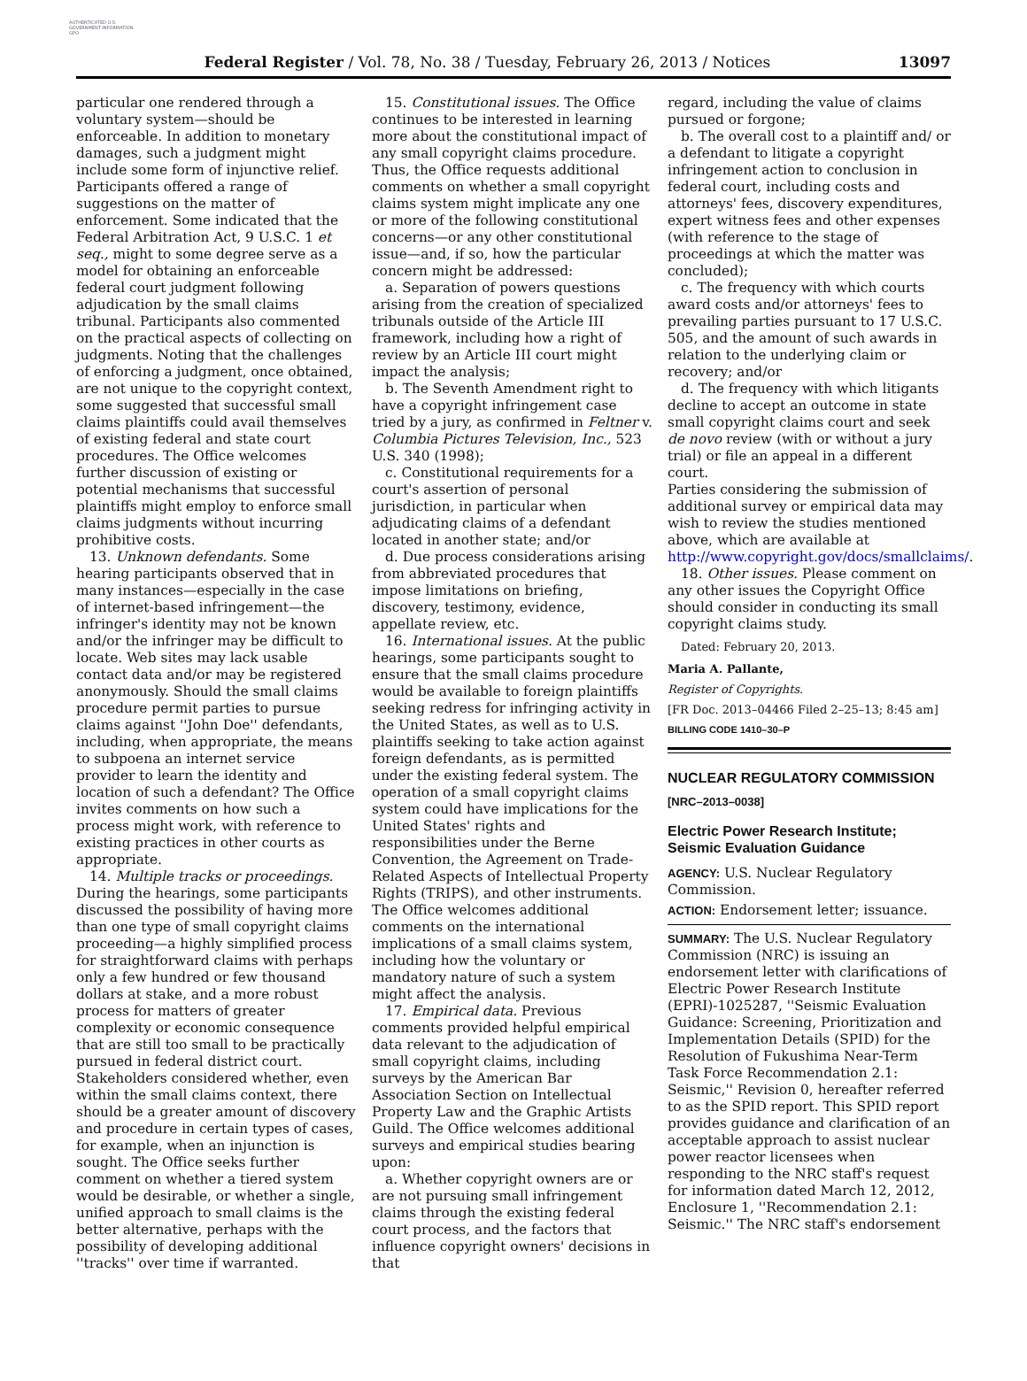AUTHENTICATED U.S. GOVERNMENT INFORMATION GPO
Federal Register / Vol. 78, No. 38 / Tuesday, February 26, 2013 / Notices 13097
particular one rendered through a voluntary system—should be enforceable. In addition to monetary damages, such a judgment might include some form of injunctive relief. Participants offered a range of suggestions on the matter of enforcement. Some indicated that the Federal Arbitration Act, 9 U.S.C. 1 et seq., might to some degree serve as a model for obtaining an enforceable federal court judgment following adjudication by the small claims tribunal. Participants also commented on the practical aspects of collecting on judgments. Noting that the challenges of enforcing a judgment, once obtained, are not unique to the copyright context, some suggested that successful small claims plaintiffs could avail themselves of existing federal and state court procedures. The Office welcomes further discussion of existing or potential mechanisms that successful plaintiffs might employ to enforce small claims judgments without incurring prohibitive costs.
13. Unknown defendants. Some hearing participants observed that in many instances—especially in the case of internet-based infringement—the infringer's identity may not be known and/or the infringer may be difficult to locate. Web sites may lack usable contact data and/or may be registered anonymously. Should the small claims procedure permit parties to pursue claims against ''John Doe'' defendants, including, when appropriate, the means to subpoena an internet service provider to learn the identity and location of such a defendant? The Office invites comments on how such a process might work, with reference to existing practices in other courts as appropriate.
14. Multiple tracks or proceedings. During the hearings, some participants discussed the possibility of having more than one type of small copyright claims proceeding—a highly simplified process for straightforward claims with perhaps only a few hundred or few thousand dollars at stake, and a more robust process for matters of greater complexity or economic consequence that are still too small to be practically pursued in federal district court. Stakeholders considered whether, even within the small claims context, there should be a greater amount of discovery and procedure in certain types of cases, for example, when an injunction is sought. The Office seeks further comment on whether a tiered system would be desirable, or whether a single, unified approach to small claims is the better alternative, perhaps with the possibility of developing additional ''tracks'' over time if warranted.
15. Constitutional issues. The Office continues to be interested in learning more about the constitutional impact of any small copyright claims procedure. Thus, the Office requests additional comments on whether a small copyright claims system might implicate any one or more of the following constitutional concerns—or any other constitutional issue—and, if so, how the particular concern might be addressed:
a. Separation of powers questions arising from the creation of specialized tribunals outside of the Article III framework, including how a right of review by an Article III court might impact the analysis;
b. The Seventh Amendment right to have a copyright infringement case tried by a jury, as confirmed in Feltner v. Columbia Pictures Television, Inc., 523 U.S. 340 (1998);
c. Constitutional requirements for a court's assertion of personal jurisdiction, in particular when adjudicating claims of a defendant located in another state; and/or
d. Due process considerations arising from abbreviated procedures that impose limitations on briefing, discovery, testimony, evidence, appellate review, etc.
16. International issues. At the public hearings, some participants sought to ensure that the small claims procedure would be available to foreign plaintiffs seeking redress for infringing activity in the United States, as well as to U.S. plaintiffs seeking to take action against foreign defendants, as is permitted under the existing federal system. The operation of a small copyright claims system could have implications for the United States' rights and responsibilities under the Berne Convention, the Agreement on Trade-Related Aspects of Intellectual Property Rights (TRIPS), and other instruments. The Office welcomes additional comments on the international implications of a small claims system, including how the voluntary or mandatory nature of such a system might affect the analysis.
17. Empirical data. Previous comments provided helpful empirical data relevant to the adjudication of small copyright claims, including surveys by the American Bar Association Section on Intellectual Property Law and the Graphic Artists Guild. The Office welcomes additional surveys and empirical studies bearing upon:
a. Whether copyright owners are or are not pursuing small infringement claims through the existing federal court process, and the factors that influence copyright owners' decisions in that
regard, including the value of claims pursued or forgone;
b. The overall cost to a plaintiff and/ or a defendant to litigate a copyright infringement action to conclusion in federal court, including costs and attorneys' fees, discovery expenditures, expert witness fees and other expenses (with reference to the stage of proceedings at which the matter was concluded);
c. The frequency with which courts award costs and/or attorneys' fees to prevailing parties pursuant to 17 U.S.C. 505, and the amount of such awards in relation to the underlying claim or recovery; and/or
d. The frequency with which litigants decline to accept an outcome in state small copyright claims court and seek de novo review (with or without a jury trial) or file an appeal in a different court.
Parties considering the submission of additional survey or empirical data may wish to review the studies mentioned above, which are available at http://www.copyright.gov/docs/smallclaims/.
18. Other issues. Please comment on any other issues the Copyright Office should consider in conducting its small copyright claims study.
Dated: February 20, 2013.
Maria A. Pallante,
Register of Copyrights.
[FR Doc. 2013–04466 Filed 2–25–13; 8:45 am]
BILLING CODE 1410–30–P
NUCLEAR REGULATORY COMMISSION
[NRC–2013–0038]
Electric Power Research Institute; Seismic Evaluation Guidance
AGENCY: U.S. Nuclear Regulatory Commission.
ACTION: Endorsement letter; issuance.
SUMMARY: The U.S. Nuclear Regulatory Commission (NRC) is issuing an endorsement letter with clarifications of Electric Power Research Institute (EPRI)-1025287, ''Seismic Evaluation Guidance: Screening, Prioritization and Implementation Details (SPID) for the Resolution of Fukushima Near-Term Task Force Recommendation 2.1: Seismic,'' Revision 0, hereafter referred to as the SPID report. This SPID report provides guidance and clarification of an acceptable approach to assist nuclear power reactor licensees when responding to the NRC staff's request for information dated March 12, 2012, Enclosure 1, ''Recommendation 2.1: Seismic.'' The NRC staff's endorsement